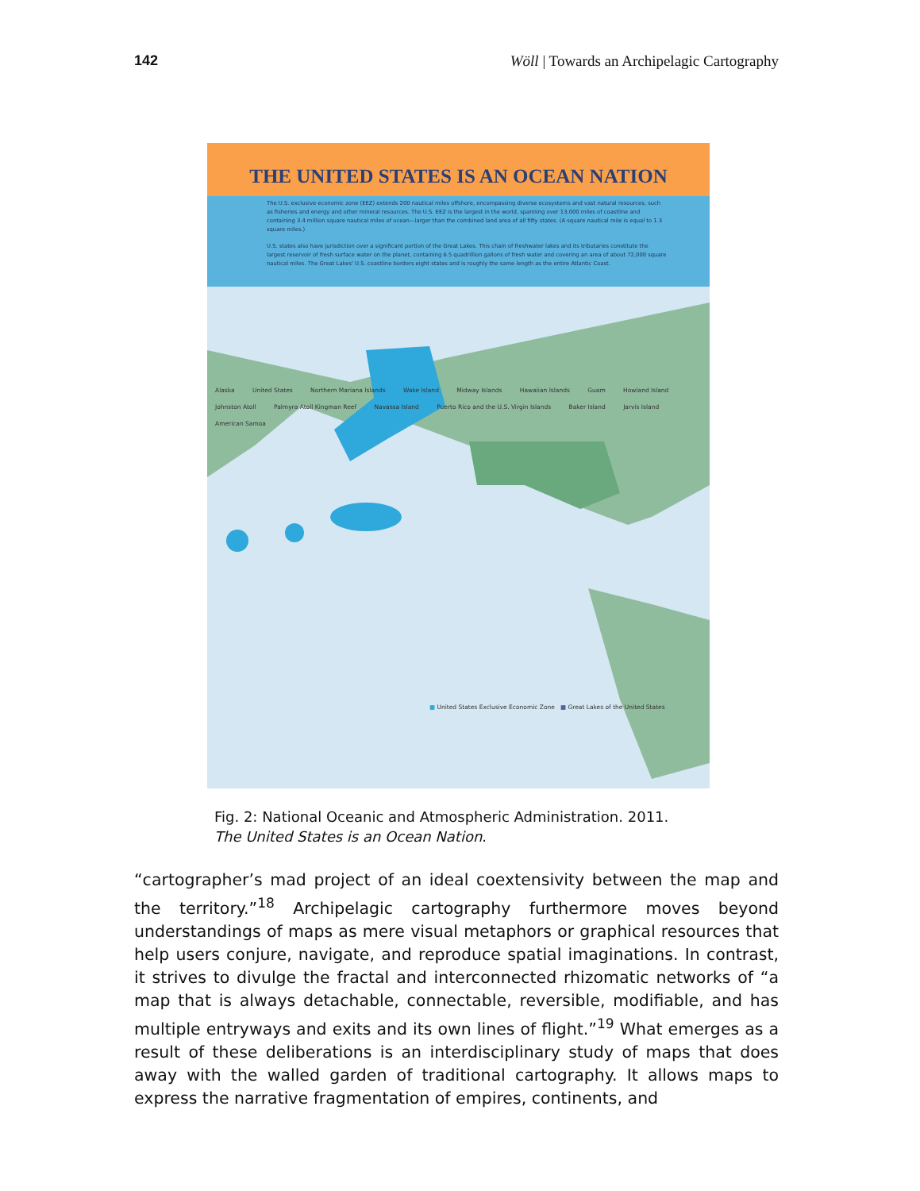142 Wöll | Towards an Archipelagic Cartography
THE UNITED STATES IS AN OCEAN NATION
The U.S. exclusive economic zone (EEZ) extends 200 nautical miles offshore, encompassing diverse ecosystems and vast natural resources, such as fisheries and energy and other mineral resources. The U.S. EEZ is the largest in the world, spanning over 13,000 miles of coastline and containing 3.4 million square nautical miles of ocean—larger than the combined land area of all fifty states. (A square nautical mile is equal to 1.3 square miles.)
U.S. states also have jurisdiction over a significant portion of the Great Lakes. This chain of freshwater lakes and its tributaries constitute the largest reservoir of fresh surface water on the planet, containing 6.5 quadrillion gallons of fresh water and covering an area of about 72,000 square nautical miles. The Great Lakes' U.S. coastline borders eight states and is roughly the same length as the entire Atlantic Coast.
Alaska United States Northern Mariana Islands Wake Island Midway Islands Hawaiian Islands Guam Howland Island Johnston Atoll Palmyra Atoll Kingman Reef Navassa Island Puerto Rico and the U.S. Virgin Islands Baker Island Jarvis Island American Samoa
■ United States Exclusive Economic Zone ■ Great Lakes of the United States
Fig. 2: National Oceanic and Atmospheric Administration. 2011. The United States is an Ocean Nation.
“cartographer’s mad project of an ideal coextensivity between the map and the territory.”<sup>18</sup> Archipelagic cartography furthermore moves beyond understandings of maps as mere visual metaphors or graphical resources that help users conjure, navigate, and reproduce spatial imaginations. In contrast, it strives to divulge the fractal and interconnected rhizomatic networks of “a map that is always detachable, connectable, reversible, modifiable, and has multiple entryways and exits and its own lines of flight.”<sup>19</sup> What emerges as a result of these deliberations is an interdisciplinary study of maps that does away with the walled garden of traditional cartography. It allows maps to express the narrative fragmentation of empires, continents, and